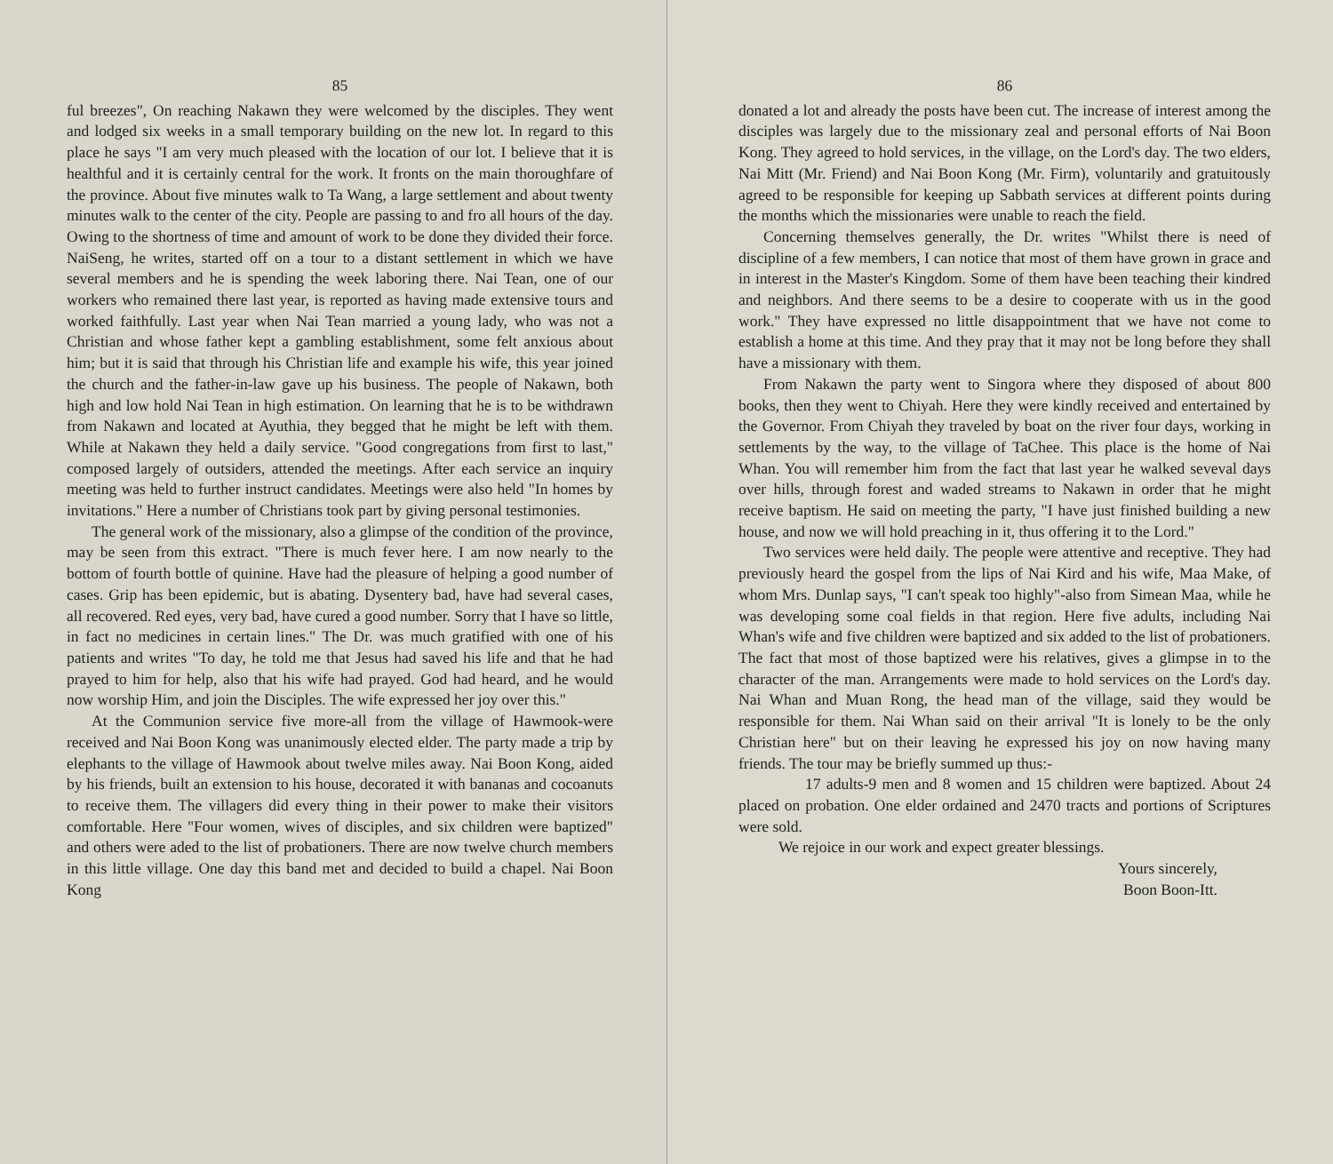85
ful breezes", On reaching Nakawn they were welcomed by the disciples. They went and lodged six weeks in a small temporary building on the new lot. In regard to this place he says "I am very much pleased with the location of our lot. I believe that it is healthful and it is certainly central for the work. It fronts on the main thoroughfare of the province. About five minutes walk to Ta Wang, a large settlement and about twenty minutes walk to the center of the city. People are passing to and fro all hours of the day. Owing to the shortness of time and amount of work to be done they divided their force. NaiSeng, he writes, started off on a tour to a distant settlement in which we have several members and he is spending the week laboring there. Nai Tean, one of our workers who remained there last year, is reported as having made extensive tours and worked faithfully. Last year when Nai Tean married a young lady, who was not a Christian and whose father kept a gambling establishment, some felt anxious about him; but it is said that through his Christian life and example his wife, this year joined the church and the father-in-law gave up his business. The people of Nakawn, both high and low hold Nai Tean in high estimation. On learning that he is to be withdrawn from Nakawn and located at Ayuthia, they begged that he might be left with them. While at Nakawn they held a daily service. "Good congregations from first to last," composed largely of outsiders, attended the meetings. After each service an inquiry meeting was held to further instruct candidates. Meetings were also held "In homes by invitations." Here a number of Christians took part by giving personal testimonies.
The general work of the missionary, also a glimpse of the condition of the province, may be seen from this extract. "There is much fever here. I am now nearly to the bottom of fourth bottle of quinine. Have had the pleasure of helping a good number of cases. Grip has been epidemic, but is abating. Dysentery bad, have had several cases, all recovered. Red eyes, very bad, have cured a good number. Sorry that I have so little, in fact no medicines in certain lines." The Dr. was much gratified with one of his patients and writes "To day, he told me that Jesus had saved his life and that he had prayed to him for help, also that his wife had prayed. God had heard, and he would now worship Him, and join the Disciples. The wife expressed her joy over this."
At the Communion service five more-all from the village of Hawmook-were received and Nai Boon Kong was unanimously elected elder. The party made a trip by elephants to the village of Hawmook about twelve miles away. Nai Boon Kong, aided by his friends, built an extension to his house, decorated it with bananas and cocoanuts to receive them. The villagers did every thing in their power to make their visitors comfortable. Here "Four women, wives of disciples, and six children were baptized" and others were aded to the list of probationers. There are now twelve church members in this little village. One day this band met and decided to build a chapel. Nai Boon Kong
86
donated a lot and already the posts have been cut. The increase of interest among the disciples was largely due to the missionary zeal and personal efforts of Nai Boon Kong. They agreed to hold services, in the village, on the Lord's day. The two elders, Nai Mitt (Mr. Friend) and Nai Boon Kong (Mr. Firm), voluntarily and gratuitously agreed to be responsible for keeping up Sabbath services at different points during the months which the missionaries were unable to reach the field.
Concerning themselves generally, the Dr. writes "Whilst there is need of discipline of a few members, I can notice that most of them have grown in grace and in interest in the Master's Kingdom. Some of them have been teaching their kindred and neighbors. And there seems to be a desire to cooperate with us in the good work." They have expressed no little disappointment that we have not come to establish a home at this time. And they pray that it may not be long before they shall have a missionary with them.
From Nakawn the party went to Singora where they disposed of about 800 books, then they went to Chiyah. Here they were kindly received and entertained by the Governor. From Chiyah they traveled by boat on the river four days, working in settlements by the way, to the village of TaChee. This place is the home of Nai Whan. You will remember him from the fact that last year he walked seveval days over hills, through forest and waded streams to Nakawn in order that he might receive baptism. He said on meeting the party, "I have just finished building a new house, and now we will hold preaching in it, thus offering it to the Lord."
Two services were held daily. The people were attentive and receptive. They had previously heard the gospel from the lips of Nai Kird and his wife, Maa Make, of whom Mrs. Dunlap says, "I can't speak too highly"-also from Simean Maa, while he was developing some coal fields in that region. Here five adults, including Nai Whan's wife and five children were baptized and six added to the list of probationers. The fact that most of those baptized were his relatives, gives a glimpse in to the character of the man. Arrangements were made to hold services on the Lord's day. Nai Whan and Muan Rong, the head man of the village, said they would be responsible for them. Nai Whan said on their arrival "It is lonely to be the only Christian here" but on their leaving he expressed his joy on now having many friends. The tour may be briefly summed up thus:-
17 adults-9 men and 8 women and 15 children were baptized. About 24 placed on probation. One elder ordained and 2470 tracts and portions of Scriptures were sold.
We rejoice in our work and expect greater blessings.
Yours sincerely,
Boon Boon-Itt.